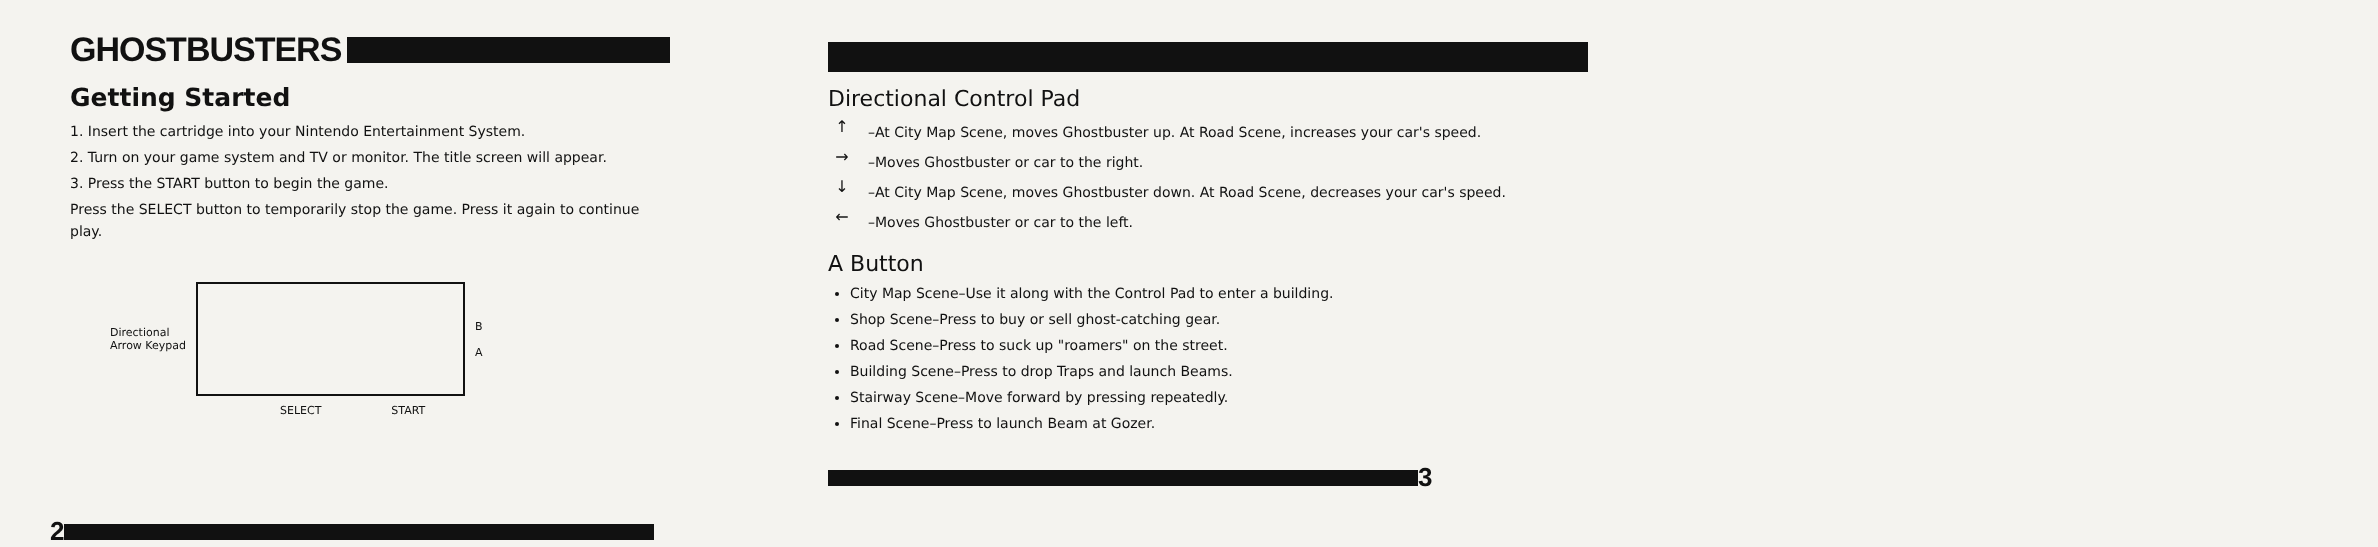GHOSTBUSTERS
Getting Started
1. Insert the cartridge into your Nintendo Entertainment System.
2. Turn on your game system and TV or monitor. The title screen will appear.
3. Press the START button to begin the game.
Press the SELECT button to temporarily stop the game. Press it again to continue play.
Directional
Arrow Keypad
B
A
SELECT START
2
Directional Control Pad
↑
–At City Map Scene, moves Ghostbuster up. At Road Scene, increases your car's speed.
→
–Moves Ghostbuster or car to the right.
↓
–At City Map Scene, moves Ghostbuster down. At Road Scene, decreases your car's speed.
←
–Moves Ghostbuster or car to the left.
A Button
City Map Scene–Use it along with the Control Pad to enter a building.
Shop Scene–Press to buy or sell ghost-catching gear.
Road Scene–Press to suck up "roamers" on the street.
Building Scene–Press to drop Traps and launch Beams.
Stairway Scene–Move forward by pressing repeatedly.
Final Scene–Press to launch Beam at Gozer.
3